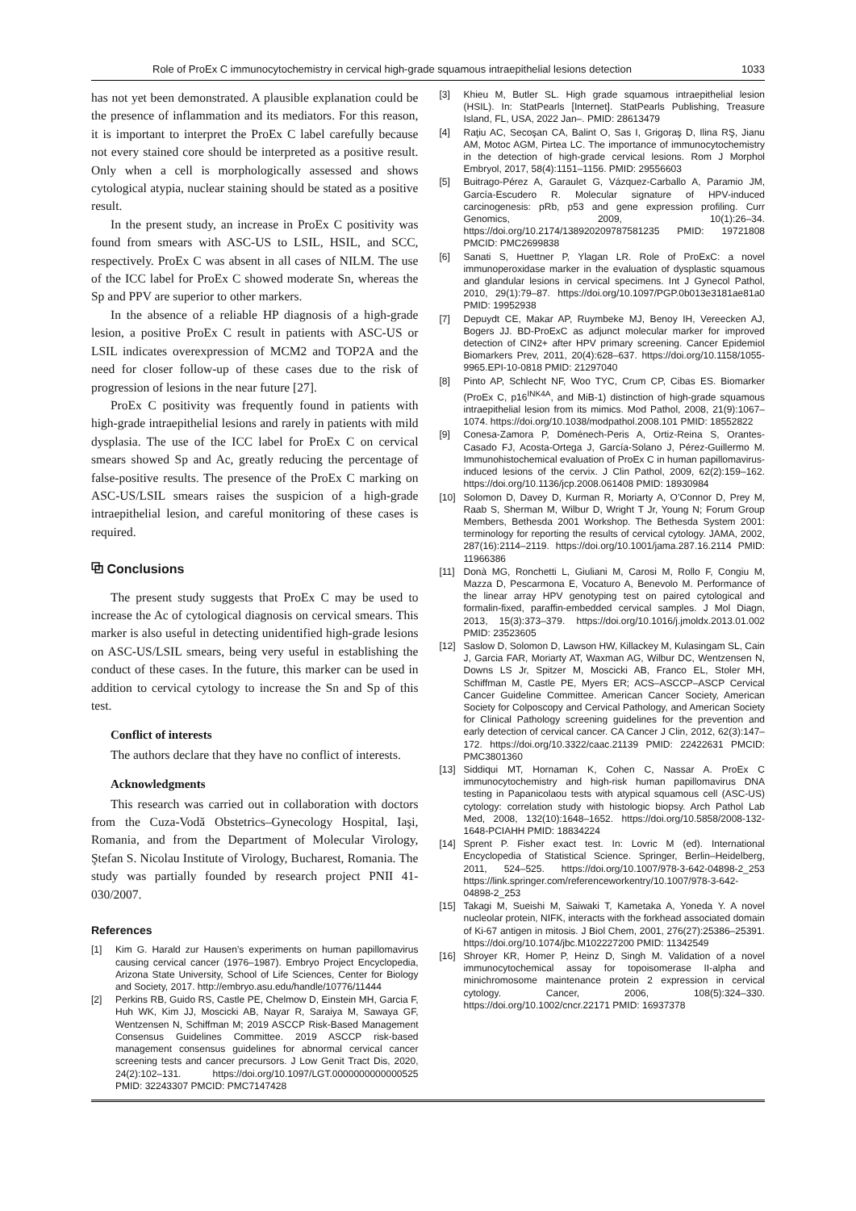Role of ProEx C immunocytochemistry in cervical high-grade squamous intraepithelial lesions detection 1033
has not yet been demonstrated. A plausible explanation could be the presence of inflammation and its mediators. For this reason, it is important to interpret the ProEx C label carefully because not every stained core should be interpreted as a positive result. Only when a cell is morphologically assessed and shows cytological atypia, nuclear staining should be stated as a positive result.
In the present study, an increase in ProEx C positivity was found from smears with ASC-US to LSIL, HSIL, and SCC, respectively. ProEx C was absent in all cases of NILM. The use of the ICC label for ProEx C showed moderate Sn, whereas the Sp and PPV are superior to other markers.
In the absence of a reliable HP diagnosis of a high-grade lesion, a positive ProEx C result in patients with ASC-US or LSIL indicates overexpression of MCM2 and TOP2A and the need for closer follow-up of these cases due to the risk of progression of lesions in the near future [27].
ProEx C positivity was frequently found in patients with high-grade intraepithelial lesions and rarely in patients with mild dysplasia. The use of the ICC label for ProEx C on cervical smears showed Sp and Ac, greatly reducing the percentage of false-positive results. The presence of the ProEx C marking on ASC-US/LSIL smears raises the suspicion of a high-grade intraepithelial lesion, and careful monitoring of these cases is required.
⧉ Conclusions
The present study suggests that ProEx C may be used to increase the Ac of cytological diagnosis on cervical smears. This marker is also useful in detecting unidentified high-grade lesions on ASC-US/LSIL smears, being very useful in establishing the conduct of these cases. In the future, this marker can be used in addition to cervical cytology to increase the Sn and Sp of this test.
Conflict of interests
The authors declare that they have no conflict of interests.
Acknowledgments
This research was carried out in collaboration with doctors from the Cuza-Vodă Obstetrics–Gynecology Hospital, Iaşi, Romania, and from the Department of Molecular Virology, Ştefan S. Nicolau Institute of Virology, Bucharest, Romania. The study was partially founded by research project PNII 41-030/2007.
References
[1] Kim G. Harald zur Hausen’s experiments on human papillomavirus causing cervical cancer (1976–1987). Embryo Project Encyclopedia, Arizona State University, School of Life Sciences, Center for Biology and Society, 2017. http://embryo.asu.edu/handle/10776/11444
[2] Perkins RB, Guido RS, Castle PE, Chelmow D, Einstein MH, Garcia F, Huh WK, Kim JJ, Moscicki AB, Nayar R, Saraiya M, Sawaya GF, Wentzensen N, Schiffman M; 2019 ASCCP Risk-Based Management Consensus Guidelines Committee. 2019 ASCCP risk-based management consensus guidelines for abnormal cervical cancer screening tests and cancer precursors. J Low Genit Tract Dis, 2020, 24(2):102–131. https://doi.org/10.1097/LGT.0000000000000525 PMID: 32243307 PMCID: PMC7147428
[3] Khieu M, Butler SL. High grade squamous intraepithelial lesion (HSIL). In: StatPearls [Internet]. StatPearls Publishing, Treasure Island, FL, USA, 2022 Jan–. PMID: 28613479
[4] Raţiu AC, Secoşan CA, Balint O, Sas I, Grigoraş D, Ilina RŞ, Jianu AM, Motoc AGM, Pirtea LC. The importance of immunocytochemistry in the detection of high-grade cervical lesions. Rom J Morphol Embryol, 2017, 58(4):1151–1156. PMID: 29556603
[5] Buitrago-Pérez A, Garaulet G, Vázquez-Carballo A, Paramio JM, García-Escudero R. Molecular signature of HPV-induced carcinogenesis: pRb, p53 and gene expression profiling. Curr Genomics, 2009, 10(1):26–34. https://doi.org/10.2174/138920209787581235 PMID: 19721808 PMCID: PMC2699838
[6] Sanati S, Huettner P, Ylagan LR. Role of ProExC: a novel immunoperoxidase marker in the evaluation of dysplastic squamous and glandular lesions in cervical specimens. Int J Gynecol Pathol, 2010, 29(1):79–87. https://doi.org/10.1097/PGP.0b013e3181ae81a0 PMID: 19952938
[7] Depuydt CE, Makar AP, Ruymbeke MJ, Benoy IH, Vereecken AJ, Bogers JJ. BD-ProExC as adjunct molecular marker for improved detection of CIN2+ after HPV primary screening. Cancer Epidemiol Biomarkers Prev, 2011, 20(4):628–637. https://doi.org/10.1158/1055-9965.EPI-10-0818 PMID: 21297040
[8] Pinto AP, Schlecht NF, Woo TYC, Crum CP, Cibas ES. Biomarker (ProEx C, p16<sup>INK4A</sup>, and MiB-1) distinction of high-grade squamous intraepithelial lesion from its mimics. Mod Pathol, 2008, 21(9):1067–1074. https://doi.org/10.1038/modpathol.2008.101 PMID: 18552822
[9] Conesa-Zamora P, Doménech-Peris A, Ortiz-Reina S, Orantes-Casado FJ, Acosta-Ortega J, García-Solano J, Pérez-Guillermo M. Immunohistochemical evaluation of ProEx C in human papillomavirus-induced lesions of the cervix. J Clin Pathol, 2009, 62(2):159–162. https://doi.org/10.1136/jcp.2008.061408 PMID: 18930984
[10] Solomon D, Davey D, Kurman R, Moriarty A, O’Connor D, Prey M, Raab S, Sherman M, Wilbur D, Wright T Jr, Young N; Forum Group Members, Bethesda 2001 Workshop. The Bethesda System 2001: terminology for reporting the results of cervical cytology. JAMA, 2002, 287(16):2114–2119. https://doi.org/10.1001/jama.287.16.2114 PMID: 11966386
[11] Donà MG, Ronchetti L, Giuliani M, Carosi M, Rollo F, Congiu M, Mazza D, Pescarmona E, Vocaturo A, Benevolo M. Performance of the linear array HPV genotyping test on paired cytological and formalin-fixed, paraffin-embedded cervical samples. J Mol Diagn, 2013, 15(3):373–379. https://doi.org/10.1016/j.jmoldx.2013.01.002 PMID: 23523605
[12] Saslow D, Solomon D, Lawson HW, Killackey M, Kulasingam SL, Cain J, Garcia FAR, Moriarty AT, Waxman AG, Wilbur DC, Wentzensen N, Downs LS Jr, Spitzer M, Moscicki AB, Franco EL, Stoler MH, Schiffman M, Castle PE, Myers ER; ACS–ASCCP–ASCP Cervical Cancer Guideline Committee. American Cancer Society, American Society for Colposcopy and Cervical Pathology, and American Society for Clinical Pathology screening guidelines for the prevention and early detection of cervical cancer. CA Cancer J Clin, 2012, 62(3):147–172. https://doi.org/10.3322/caac.21139 PMID: 22422631 PMCID: PMC3801360
[13] Siddiqui MT, Hornaman K, Cohen C, Nassar A. ProEx C immunocytochemistry and high-risk human papillomavirus DNA testing in Papanicolaou tests with atypical squamous cell (ASC-US) cytology: correlation study with histologic biopsy. Arch Pathol Lab Med, 2008, 132(10):1648–1652. https://doi.org/10.5858/2008-132-1648-PCIAHH PMID: 18834224
[14] Sprent P. Fisher exact test. In: Lovric M (ed). International Encyclopedia of Statistical Science. Springer, Berlin–Heidelberg, 2011, 524–525. https://doi.org/10.1007/978-3-642-04898-2_253 https://link.springer.com/referenceworkentry/10.1007/978-3-642-04898-2_253
[15] Takagi M, Sueishi M, Saiwaki T, Kametaka A, Yoneda Y. A novel nucleolar protein, NIFK, interacts with the forkhead associated domain of Ki-67 antigen in mitosis. J Biol Chem, 2001, 276(27):25386–25391. https://doi.org/10.1074/jbc.M102227200 PMID: 11342549
[16] Shroyer KR, Homer P, Heinz D, Singh M. Validation of a novel immunocytochemical assay for topoisomerase II-alpha and minichromosome maintenance protein 2 expression in cervical cytology. Cancer, 2006, 108(5):324–330. https://doi.org/10.1002/cncr.22171 PMID: 16937378